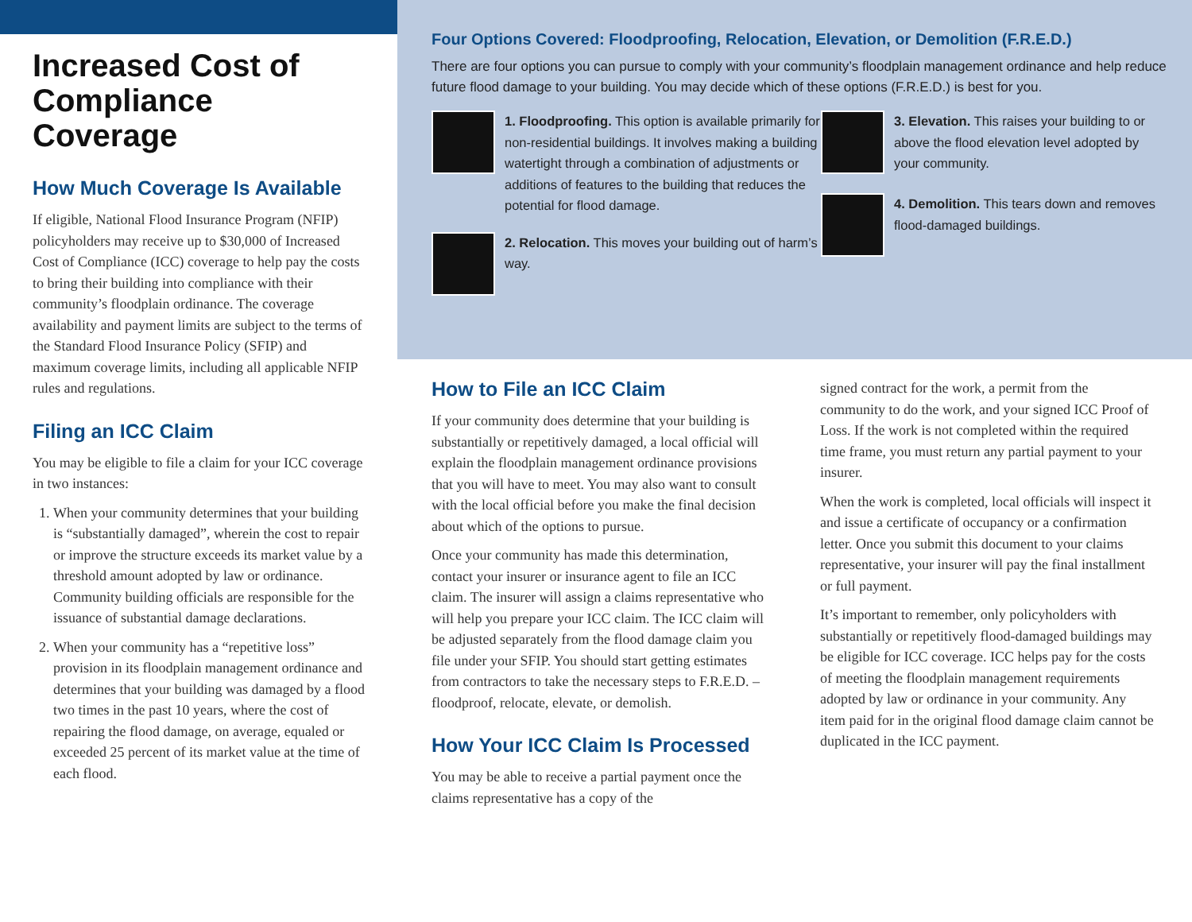Increased Cost of Compliance Coverage
How Much Coverage Is Available
If eligible, National Flood Insurance Program (NFIP) policyholders may receive up to $30,000 of Increased Cost of Compliance (ICC) coverage to help pay the costs to bring their building into compliance with their community’s floodplain ordinance. The coverage availability and payment limits are subject to the terms of the Standard Flood Insurance Policy (SFIP) and maximum coverage limits, including all applicable NFIP rules and regulations.
Filing an ICC Claim
You may be eligible to file a claim for your ICC coverage in two instances:
1. When your community determines that your building is “substantially damaged”, wherein the cost to repair or improve the structure exceeds its market value by a threshold amount adopted by law or ordinance. Community building officials are responsible for the issuance of substantial damage declarations.
2. When your community has a “repetitive loss” provision in its floodplain management ordinance and determines that your building was damaged by a flood two times in the past 10 years, where the cost of repairing the flood damage, on average, equaled or exceeded 25 percent of its market value at the time of each flood.
Four Options Covered: Floodproofing, Relocation, Elevation, or Demolition (F.R.E.D.)
There are four options you can pursue to comply with your community’s floodplain management ordinance and help reduce future flood damage to your building. You may decide which of these options (F.R.E.D.) is best for you.
1. Floodproofing. This option is available primarily for non-residential buildings. It involves making a building watertight through a combination of adjustments or additions of features to the building that reduces the potential for flood damage.
2. Relocation. This moves your building out of harm’s way.
3. Elevation. This raises your building to or above the flood elevation level adopted by your community.
4. Demolition. This tears down and removes flood-damaged buildings.
How to File an ICC Claim
If your community does determine that your building is substantially or repetitively damaged, a local official will explain the floodplain management ordinance provisions that you will have to meet. You may also want to consult with the local official before you make the final decision about which of the options to pursue.
Once your community has made this determination, contact your insurer or insurance agent to file an ICC claim. The insurer will assign a claims representative who will help you prepare your ICC claim. The ICC claim will be adjusted separately from the flood damage claim you file under your SFIP. You should start getting estimates from contractors to take the necessary steps to F.R.E.D. – floodproof, relocate, elevate, or demolish.
How Your ICC Claim Is Processed
You may be able to receive a partial payment once the claims representative has a copy of the
signed contract for the work, a permit from the community to do the work, and your signed ICC Proof of Loss. If the work is not completed within the required time frame, you must return any partial payment to your insurer.
When the work is completed, local officials will inspect it and issue a certificate of occupancy or a confirmation letter. Once you submit this document to your claims representative, your insurer will pay the final installment or full payment.
It’s important to remember, only policyholders with substantially or repetitively flood-damaged buildings may be eligible for ICC coverage. ICC helps pay for the costs of meeting the floodplain management requirements adopted by law or ordinance in your community. Any item paid for in the original flood damage claim cannot be duplicated in the ICC payment.